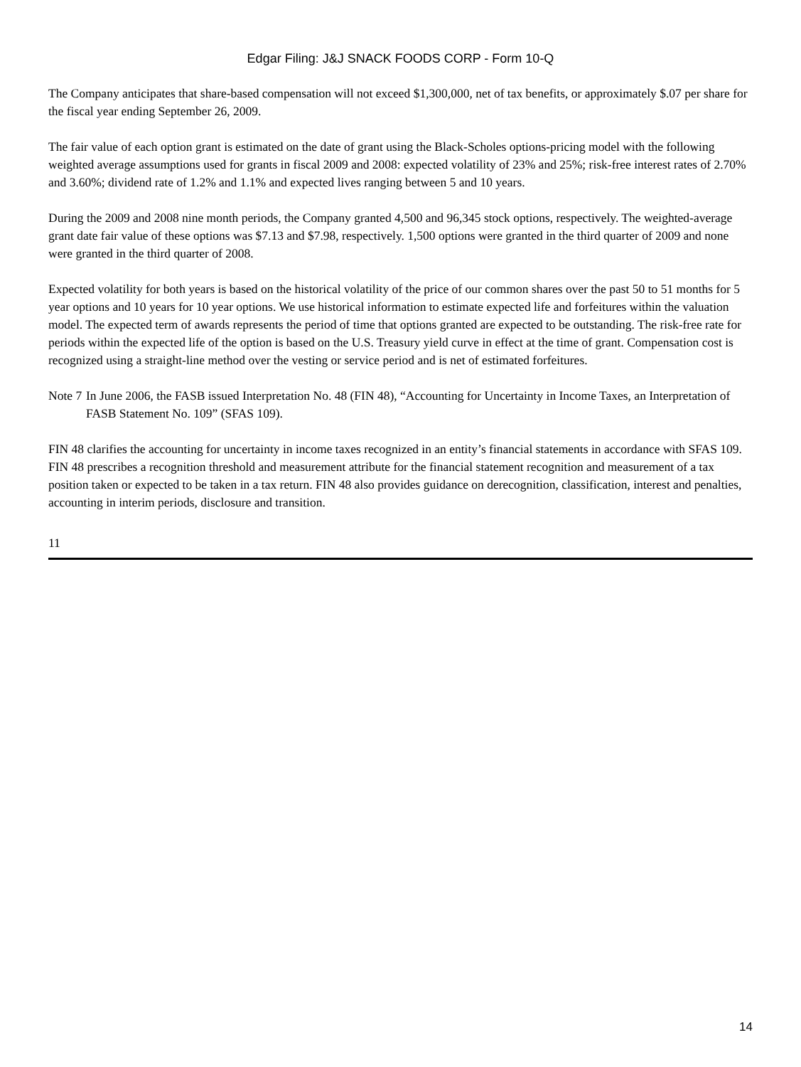Edgar Filing: J&J SNACK FOODS CORP - Form 10-Q
The Company anticipates that share-based compensation will not exceed $1,300,000, net of tax benefits, or approximately $.07 per share for the fiscal year ending September 26, 2009.
The fair value of each option grant is estimated on the date of grant using the Black-Scholes options-pricing model with the following weighted average assumptions used for grants in fiscal 2009 and 2008: expected volatility of 23% and 25%; risk-free interest rates of 2.70% and 3.60%; dividend rate of 1.2% and 1.1% and expected lives ranging between 5 and 10 years.
During the 2009 and 2008 nine month periods, the Company granted 4,500 and 96,345 stock options, respectively. The weighted-average grant date fair value of these options was $7.13 and $7.98, respectively. 1,500 options were granted in the third quarter of 2009 and none were granted in the third quarter of 2008.
Expected volatility for both years is based on the historical volatility of the price of our common shares over the past 50 to 51 months for 5 year options and 10 years for 10 year options. We use historical information to estimate expected life and forfeitures within the valuation model. The expected term of awards represents the period of time that options granted are expected to be outstanding. The risk-free rate for periods within the expected life of the option is based on the U.S. Treasury yield curve in effect at the time of grant. Compensation cost is recognized using a straight-line method over the vesting or service period and is net of estimated forfeitures.
Note 7
In June 2006, the FASB issued Interpretation No. 48 (FIN 48), “Accounting for Uncertainty in Income Taxes, an Interpretation of FASB Statement No. 109” (SFAS 109).
FIN 48 clarifies the accounting for uncertainty in income taxes recognized in an entity’s financial statements in accordance with SFAS 109. FIN 48 prescribes a recognition threshold and measurement attribute for the financial statement recognition and measurement of a tax position taken or expected to be taken in a tax return. FIN 48 also provides guidance on derecognition, classification, interest and penalties, accounting in interim periods, disclosure and transition.
11
14